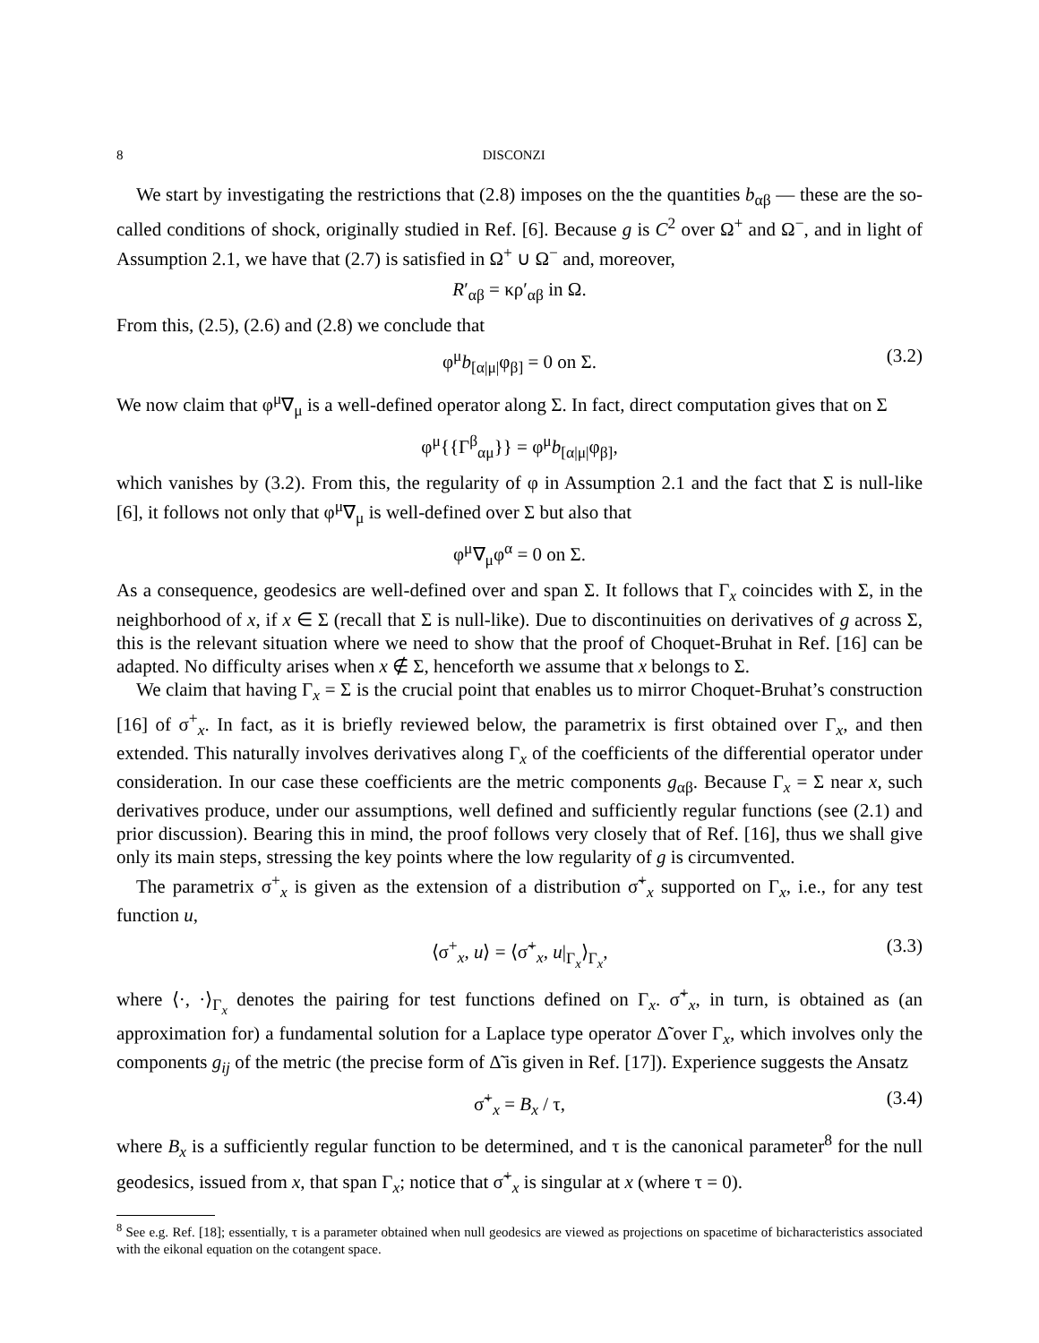8 DISCONZI
We start by investigating the restrictions that (2.8) imposes on the the quantities b<sub>αβ</sub> — these are the so-called conditions of shock, originally studied in Ref. [6]. Because g is C<sup>2</sup> over Ω<sup>+</sup> and Ω<sup>−</sup>, and in light of Assumption 2.1, we have that (2.7) is satisfied in Ω<sup>+</sup> ∪ Ω<sup>−</sup> and, moreover,
R′<sub>αβ</sub> = κρ′<sub>αβ</sub> in Ω.
From this, (2.5), (2.6) and (2.8) we conclude that
φ<sup>μ</sup>b<sub>[α|μ|</sub>φ<sub>β]</sub> = 0 on Σ. (3.2)
We now claim that φ<sup>μ</sup>∇<sub>μ</sub> is a well-defined operator along Σ. In fact, direct computation gives that on Σ
φ<sup>μ</sup>{{Γ<sup>β</sup><sub>αμ</sub>}} = φ<sup>μ</sup>b<sub>[α|μ|</sub>φ<sub>β]</sub>,
which vanishes by (3.2). From this, the regularity of φ in Assumption 2.1 and the fact that Σ is null-like [6], it follows not only that φ<sup>μ</sup>∇<sub>μ</sub> is well-defined over Σ but also that
φ<sup>μ</sup>∇<sub>μ</sub>φ<sup>α</sup> = 0 on Σ.
As a consequence, geodesics are well-defined over and span Σ. It follows that Γ<sub>x</sub> coincides with Σ, in the neighborhood of x, if x ∈ Σ (recall that Σ is null-like). Due to discontinuities on derivatives of g across Σ, this is the relevant situation where we need to show that the proof of Choquet-Bruhat in Ref. [16] can be adapted. No difficulty arises when x ∉ Σ, henceforth we assume that x belongs to Σ.
We claim that having Γ<sub>x</sub> = Σ is the crucial point that enables us to mirror Choquet-Bruhat’s construction [16] of σ<sup>+</sup><sub>x</sub>. In fact, as it is briefly reviewed below, the parametrix is first obtained over Γ<sub>x</sub>, and then extended. This naturally involves derivatives along Γ<sub>x</sub> of the coefficients of the differential operator under consideration. In our case these coefficients are the metric components g<sub>αβ</sub>. Because Γ<sub>x</sub> = Σ near x, such derivatives produce, under our assumptions, well defined and sufficiently regular functions (see (2.1) and prior discussion). Bearing this in mind, the proof follows very closely that of Ref. [16], thus we shall give only its main steps, stressing the key points where the low regularity of g is circumvented.
The parametrix σ<sup>+</sup><sub>x</sub> is given as the extension of a distribution σ̃<sup>+</sup><sub>x</sub> supported on Γ<sub>x</sub>, i.e., for any test function u,
⟨σ<sup>+</sup><sub>x</sub>, u⟩ = ⟨σ̃<sup>+</sup><sub>x</sub>, u|<sub>Γ<sub>x</sub></sub>⟩<sub>Γ<sub>x</sub></sub>, (3.3)
where ⟨·, ·⟩<sub>Γ<sub>x</sub></sub> denotes the pairing for test functions defined on Γ<sub>x</sub>. σ̃<sup>+</sup><sub>x</sub>, in turn, is obtained as (an approximation for) a fundamental solution for a Laplace type operator Δ̃ over Γ<sub>x</sub>, which involves only the components g<sub>ij</sub> of the metric (the precise form of Δ̃ is given in Ref. [17]). Experience suggests the Ansatz
σ̃<sup>+</sup><sub>x</sub> = B<sub>x</sub> / τ, (3.4)
where B<sub>x</sub> is a sufficiently regular function to be determined, and τ is the canonical parameter<sup>8</sup> for the null geodesics, issued from x, that span Γ<sub>x</sub>; notice that σ̃<sup>+</sup><sub>x</sub> is singular at x (where τ = 0).
<sup>8</sup> See e.g. Ref. [18]; essentially, τ is a parameter obtained when null geodesics are viewed as projections on spacetime of bicharacteristics associated with the eikonal equation on the cotangent space.